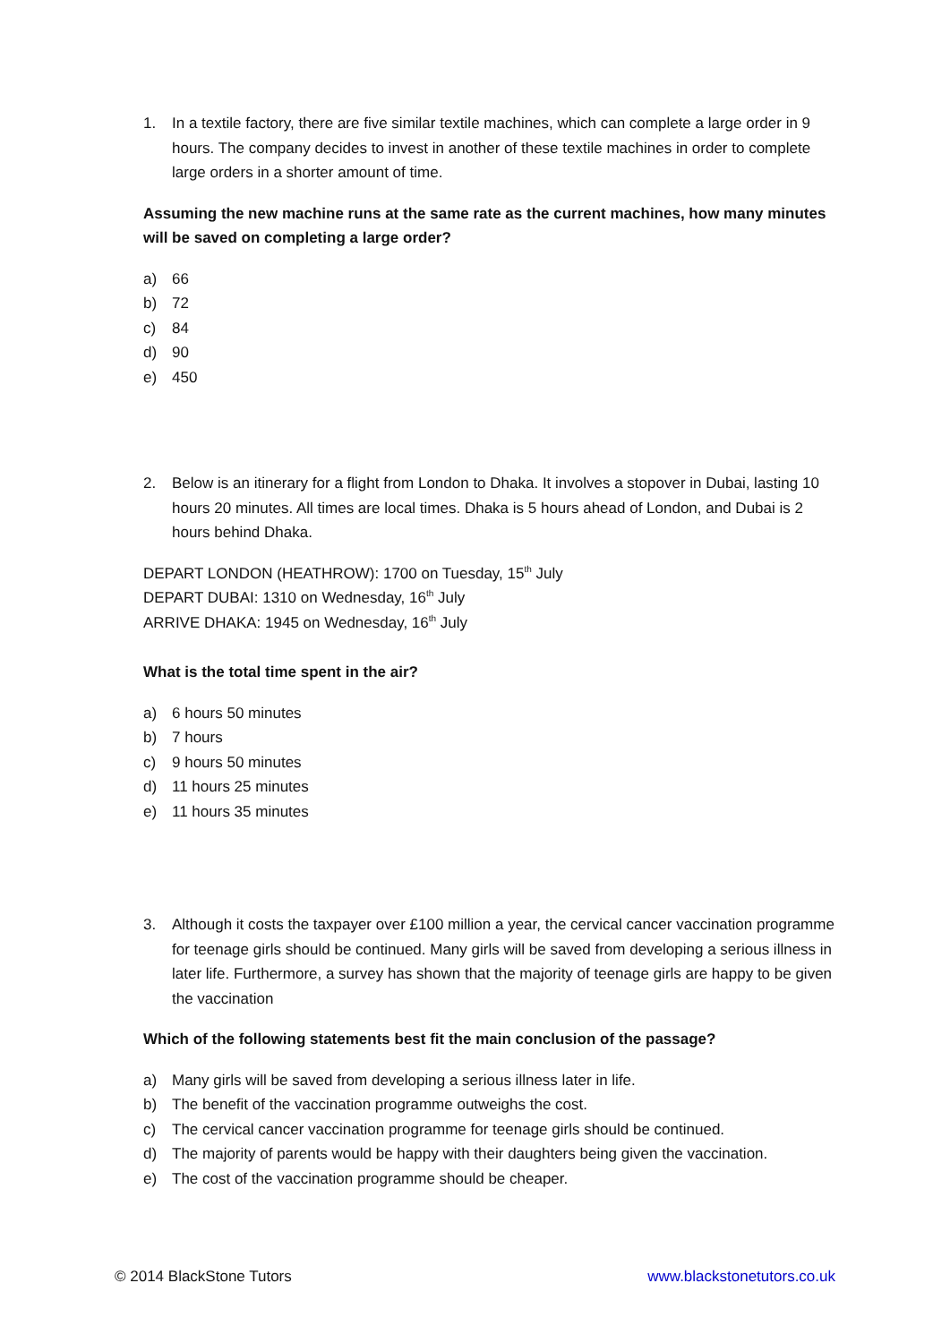1. In a textile factory, there are five similar textile machines, which can complete a large order in 9 hours. The company decides to invest in another of these textile machines in order to complete large orders in a shorter amount of time.
Assuming the new machine runs at the same rate as the current machines, how many minutes will be saved on completing a large order?
a) 66
b) 72
c) 84
d) 90
e) 450
2. Below is an itinerary for a flight from London to Dhaka. It involves a stopover in Dubai, lasting 10 hours 20 minutes. All times are local times. Dhaka is 5 hours ahead of London, and Dubai is 2 hours behind Dhaka.
DEPART LONDON (HEATHROW): 1700 on Tuesday, 15<sup>th</sup> July
DEPART DUBAI: 1310 on Wednesday, 16<sup>th</sup> July
ARRIVE DHAKA: 1945 on Wednesday, 16<sup>th</sup> July
What is the total time spent in the air?
a) 6 hours 50 minutes
b) 7 hours
c) 9 hours 50 minutes
d) 11 hours 25 minutes
e) 11 hours 35 minutes
3. Although it costs the taxpayer over £100 million a year, the cervical cancer vaccination programme for teenage girls should be continued. Many girls will be saved from developing a serious illness in later life. Furthermore, a survey has shown that the majority of teenage girls are happy to be given the vaccination
Which of the following statements best fit the main conclusion of the passage?
a) Many girls will be saved from developing a serious illness later in life.
b) The benefit of the vaccination programme outweighs the cost.
c) The cervical cancer vaccination programme for teenage girls should be continued.
d) The majority of parents would be happy with their daughters being given the vaccination.
e) The cost of the vaccination programme should be cheaper.
© 2014 BlackStone Tutors www.blackstonetutors.co.uk